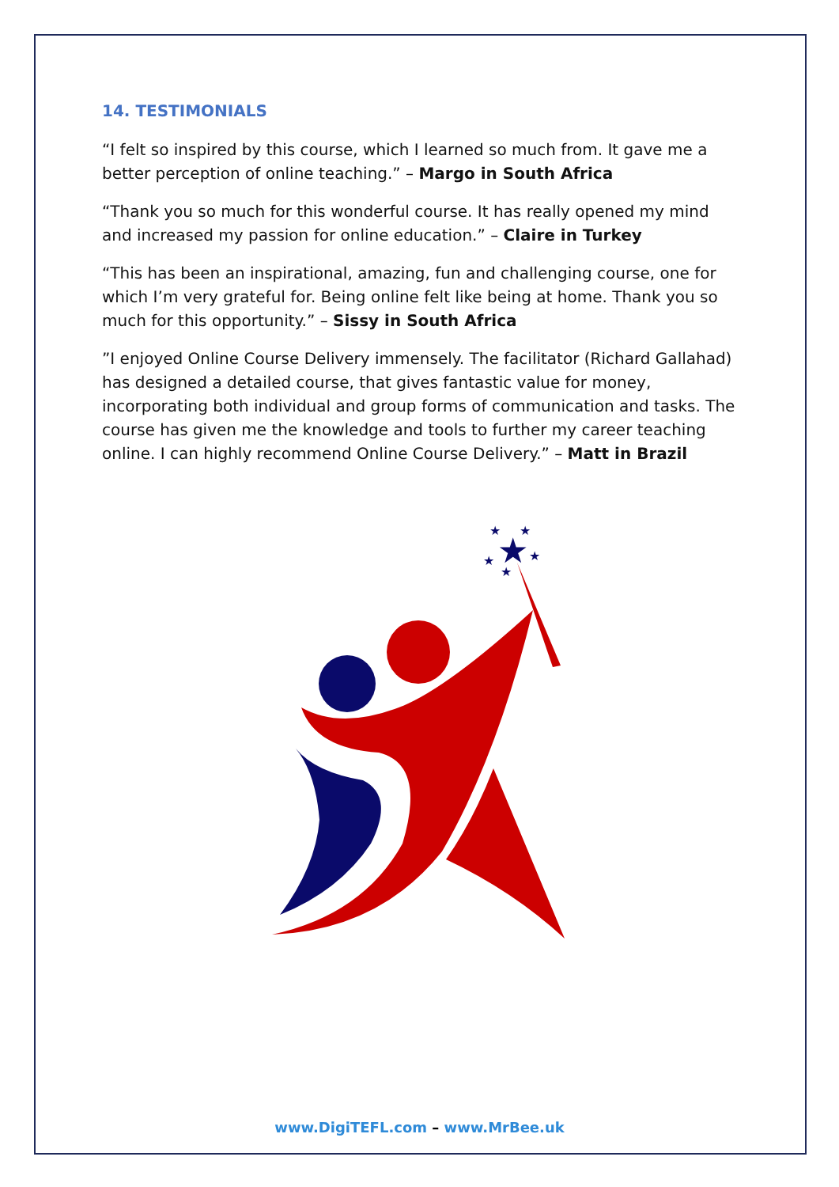14. TESTIMONIALS
“I felt so inspired by this course, which I learned so much from. It gave me a better perception of online teaching.” – Margo in South Africa
“Thank you so much for this wonderful course. It has really opened my mind and increased my passion for online education.” – Claire in Turkey
“This has been an inspirational, amazing, fun and challenging course, one for which I’m very grateful for. Being online felt like being at home. Thank you so much for this opportunity.” – Sissy in South Africa
”I enjoyed Online Course Delivery immensely. The facilitator (Richard Gallahad) has designed a detailed course, that gives fantastic value for money, incorporating both individual and group forms of communication and tasks. The course has given me the knowledge and tools to further my career teaching online. I can highly recommend Online Course Delivery.” – Matt in Brazil
★
★
★
★
★
★
www.DigiTEFL.com – www.MrBee.uk